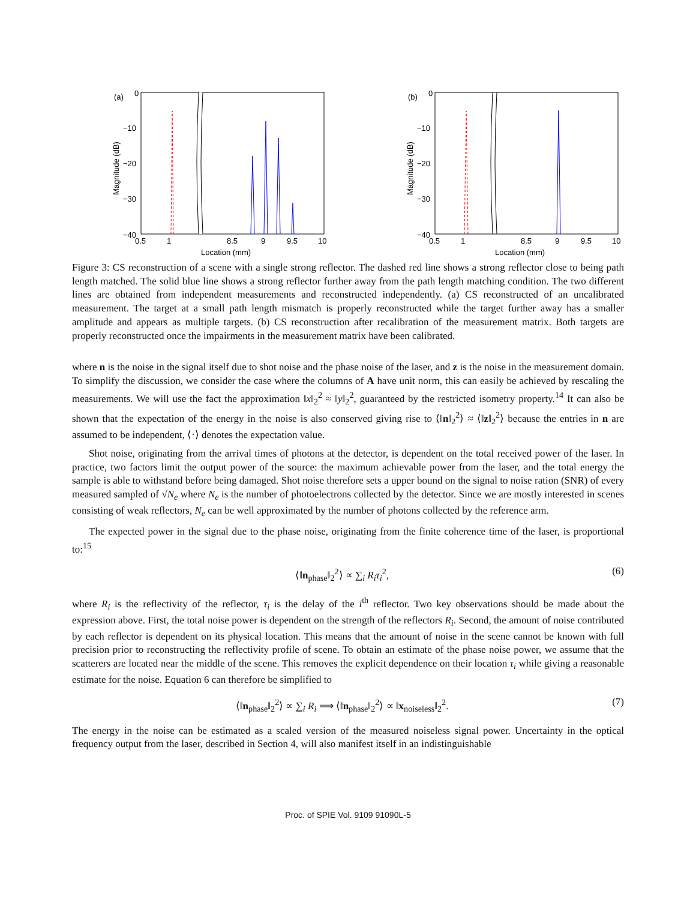(a)
0
−10
−20
−30
−40
0.5
1
8.5
9
9.5
10
Location (mm)
Magnitude (dB)
(b)
0
−10
−20
−30
−40
0.5
1
8.5
9
9.5
10
Location (mm)
Magnitude (dB)
Figure 3: CS reconstruction of a scene with a single strong reflector. The dashed red line shows a strong reflector close to being path length matched. The solid blue line shows a strong reflector further away from the path length matching condition. The two different lines are obtained from independent measurements and reconstructed independently. (a) CS reconstructed of an uncalibrated measurement. The target at a small path length mismatch is properly reconstructed while the target further away has a smaller amplitude and appears as multiple targets. (b) CS reconstruction after recalibration of the measurement matrix. Both targets are properly reconstructed once the impairments in the measurement matrix have been calibrated.
where n is the noise in the signal itself due to shot noise and the phase noise of the laser, and z is the noise in the measurement domain. To simplify the discussion, we consider the case where the columns of A have unit norm, this can easily be achieved by rescaling the measurements. We will use the fact the approximation ‖x‖<sub>2</sub><sup>2</sup> ≈ ‖y‖<sub>2</sub><sup>2</sup>, guaranteed by the restricted isometry property.<sup>14</sup> It can also be shown that the expectation of the energy in the noise is also conserved giving rise to ⟨‖n‖<sub>2</sub><sup>2</sup>⟩ ≈ ⟨‖z‖<sub>2</sub><sup>2</sup>⟩ because the entries in n are assumed to be independent, ⟨·⟩ denotes the expectation value.
Shot noise, originating from the arrival times of photons at the detector, is dependent on the total received power of the laser. In practice, two factors limit the output power of the source: the maximum achievable power from the laser, and the total energy the sample is able to withstand before being damaged. Shot noise therefore sets a upper bound on the signal to noise ration (SNR) of every measured sampled of √N<sub>e</sub> where N<sub>e</sub> is the number of photoelectrons collected by the detector. Since we are mostly interested in scenes consisting of weak reflectors, N<sub>e</sub> can be well approximated by the number of photons collected by the reference arm.
The expected power in the signal due to the phase noise, originating from the finite coherence time of the laser, is proportional to:<sup>15</sup>
⟨‖n<sub>phase</sub>‖<sub>2</sub><sup>2</sup>⟩ ∝ ∑<sub>i</sub> R<sub>i</sub>τ<sub>i</sub><sup>2</sup>, (6)
where R<sub>i</sub> is the reflectivity of the reflector, τ<sub>i</sub> is the delay of the i<sup>th</sup> reflector. Two key observations should be made about the expression above. First, the total noise power is dependent on the strength of the reflectors R<sub>i</sub>. Second, the amount of noise contributed by each reflector is dependent on its physical location. This means that the amount of noise in the scene cannot be known with full precision prior to reconstructing the reflectivity profile of scene. To obtain an estimate of the phase noise power, we assume that the scatterers are located near the middle of the scene. This removes the explicit dependence on their location τ<sub>i</sub> while giving a reasonable estimate for the noise. Equation 6 can therefore be simplified to
⟨‖n<sub>phase</sub>‖<sub>2</sub><sup>2</sup>⟩ ∝ ∑<sub>i</sub> R<sub>i</sub> ⟹ ⟨‖n<sub>phase</sub>‖<sub>2</sub><sup>2</sup>⟩ ∝ ‖x<sub>noiseless</sub>‖<sub>2</sub><sup>2</sup>. (7)
The energy in the noise can be estimated as a scaled version of the measured noiseless signal power. Uncertainty in the optical frequency output from the laser, described in Section 4, will also manifest itself in an indistinguishable
Proc. of SPIE Vol. 9109 91090L-5